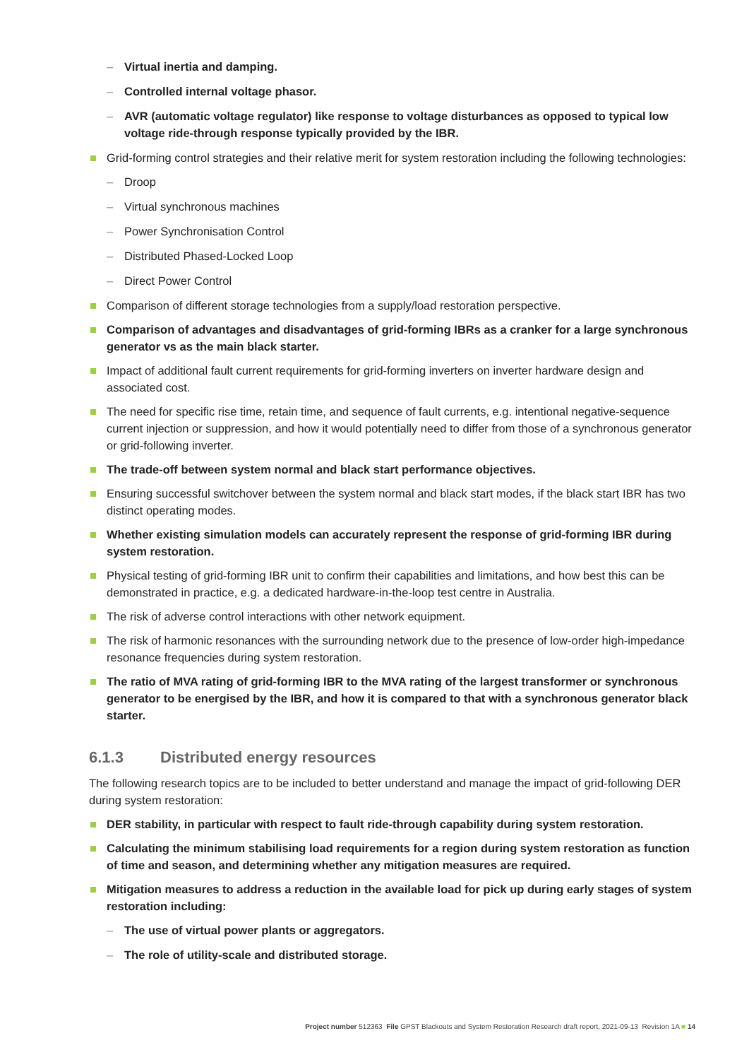– Virtual inertia and damping.
– Controlled internal voltage phasor.
– AVR (automatic voltage regulator) like response to voltage disturbances as opposed to typical low voltage ride-through response typically provided by the IBR.
Grid-forming control strategies and their relative merit for system restoration including the following technologies:
– Droop
– Virtual synchronous machines
– Power Synchronisation Control
– Distributed Phased-Locked Loop
– Direct Power Control
Comparison of different storage technologies from a supply/load restoration perspective.
Comparison of advantages and disadvantages of grid-forming IBRs as a cranker for a large synchronous generator vs as the main black starter.
Impact of additional fault current requirements for grid-forming inverters on inverter hardware design and associated cost.
The need for specific rise time, retain time, and sequence of fault currents, e.g. intentional negative-sequence current injection or suppression, and how it would potentially need to differ from those of a synchronous generator or grid-following inverter.
The trade-off between system normal and black start performance objectives.
Ensuring successful switchover between the system normal and black start modes, if the black start IBR has two distinct operating modes.
Whether existing simulation models can accurately represent the response of grid-forming IBR during system restoration.
Physical testing of grid-forming IBR unit to confirm their capabilities and limitations, and how best this can be demonstrated in practice, e.g. a dedicated hardware-in-the-loop test centre in Australia.
The risk of adverse control interactions with other network equipment.
The risk of harmonic resonances with the surrounding network due to the presence of low-order high-impedance resonance frequencies during system restoration.
The ratio of MVA rating of grid-forming IBR to the MVA rating of the largest transformer or synchronous generator to be energised by the IBR, and how it is compared to that with a synchronous generator black starter.
6.1.3 Distributed energy resources
The following research topics are to be included to better understand and manage the impact of grid-following DER during system restoration:
DER stability, in particular with respect to fault ride-through capability during system restoration.
Calculating the minimum stabilising load requirements for a region during system restoration as function of time and season, and determining whether any mitigation measures are required.
Mitigation measures to address a reduction in the available load for pick up during early stages of system restoration including:
– The use of virtual power plants or aggregators.
– The role of utility-scale and distributed storage.
Project number 512363 File GPST Blackouts and System Restoration Research draft report, 2021-09-13 Revision 1A ■ 14